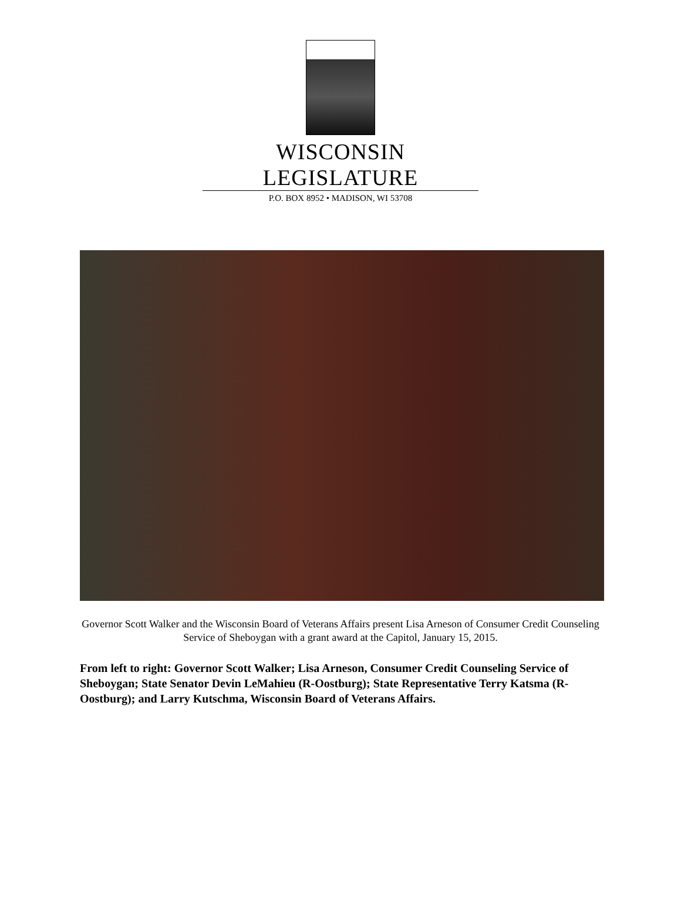WISCONSIN LEGISLATURE
P.O. BOX 8952 • MADISON, WI 53708
Governor Scott Walker and the Wisconsin Board of Veterans Affairs present Lisa Arneson of Consumer Credit Counseling Service of Sheboygan with a grant award at the Capitol, January 15, 2015.
From left to right: Governor Scott Walker; Lisa Arneson, Consumer Credit Counseling Service of Sheboygan; State Senator Devin LeMahieu (R-Oostburg); State Representative Terry Katsma (R-Oostburg); and Larry Kutschma, Wisconsin Board of Veterans Affairs.